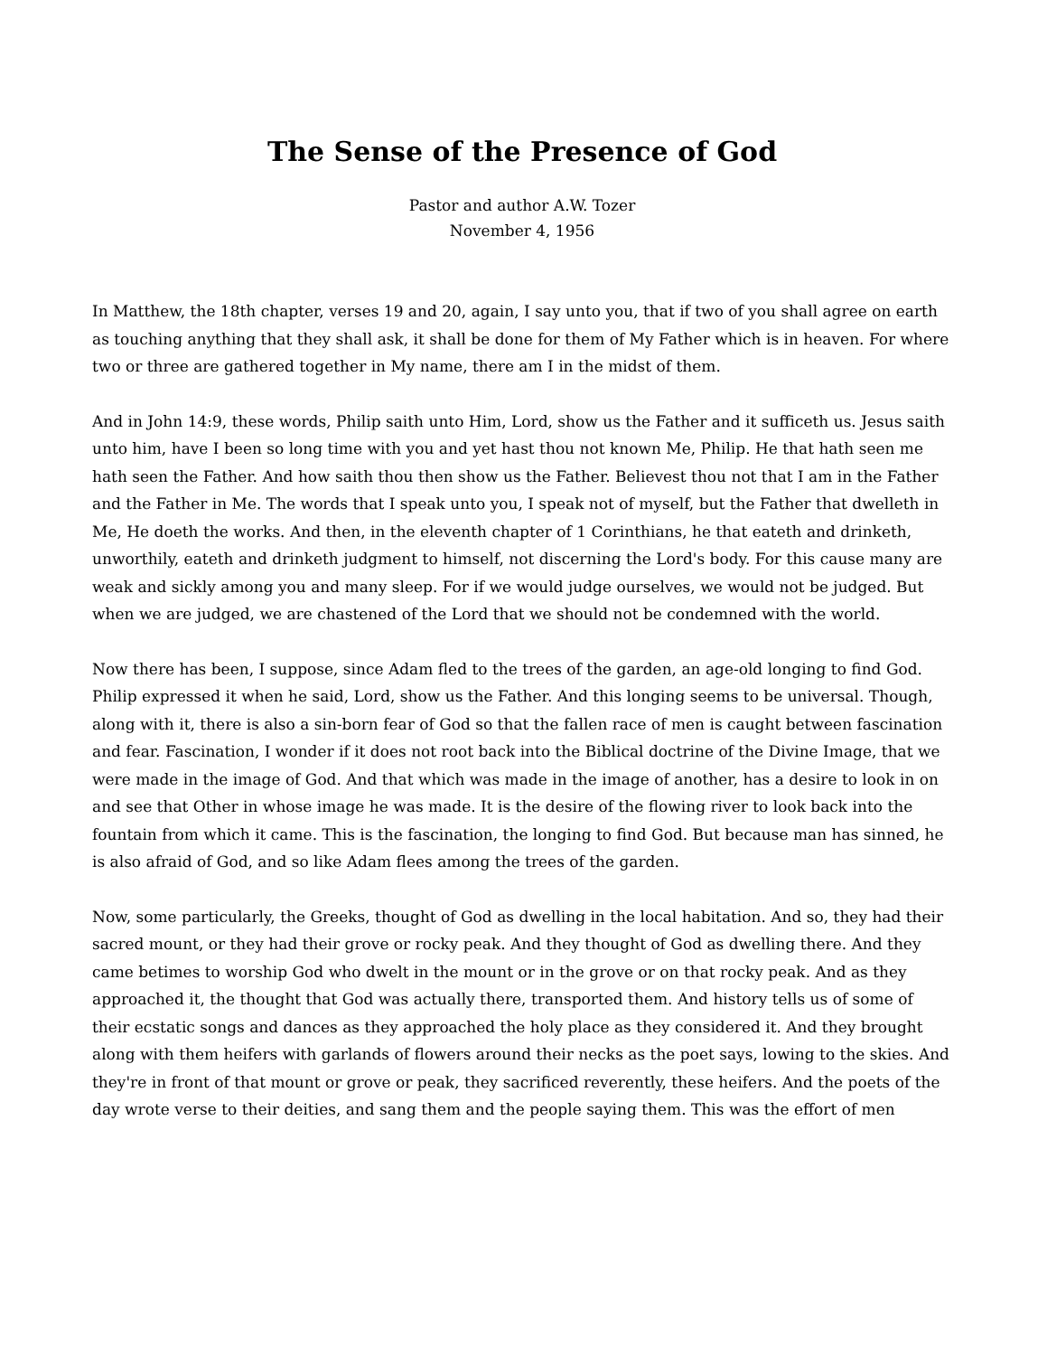The Sense of the Presence of God
Pastor and author A.W. Tozer
November 4, 1956
In Matthew, the 18th chapter, verses 19 and 20, again, I say unto you, that if two of you shall agree on earth as touching anything that they shall ask, it shall be done for them of My Father which is in heaven. For where two or three are gathered together in My name, there am I in the midst of them.
And in John 14:9, these words, Philip saith unto Him, Lord, show us the Father and it sufficeth us. Jesus saith unto him, have I been so long time with you and yet hast thou not known Me, Philip. He that hath seen me hath seen the Father. And how saith thou then show us the Father. Believest thou not that I am in the Father and the Father in Me. The words that I speak unto you, I speak not of myself, but the Father that dwelleth in Me, He doeth the works. And then, in the eleventh chapter of 1 Corinthians, he that eateth and drinketh, unworthily, eateth and drinketh judgment to himself, not discerning the Lord's body. For this cause many are weak and sickly among you and many sleep. For if we would judge ourselves, we would not be judged. But when we are judged, we are chastened of the Lord that we should not be condemned with the world.
Now there has been, I suppose, since Adam fled to the trees of the garden, an age-old longing to find God. Philip expressed it when he said, Lord, show us the Father. And this longing seems to be universal. Though, along with it, there is also a sin-born fear of God so that the fallen race of men is caught between fascination and fear. Fascination, I wonder if it does not root back into the Biblical doctrine of the Divine Image, that we were made in the image of God. And that which was made in the image of another, has a desire to look in on and see that Other in whose image he was made. It is the desire of the flowing river to look back into the fountain from which it came. This is the fascination, the longing to find God. But because man has sinned, he is also afraid of God, and so like Adam flees among the trees of the garden.
Now, some particularly, the Greeks, thought of God as dwelling in the local habitation. And so, they had their sacred mount, or they had their grove or rocky peak. And they thought of God as dwelling there. And they came betimes to worship God who dwelt in the mount or in the grove or on that rocky peak. And as they approached it, the thought that God was actually there, transported them. And history tells us of some of their ecstatic songs and dances as they approached the holy place as they considered it. And they brought along with them heifers with garlands of flowers around their necks as the poet says, lowing to the skies. And they're in front of that mount or grove or peak, they sacrificed reverently, these heifers. And the poets of the day wrote verse to their deities, and sang them and the people saying them. This was the effort of men